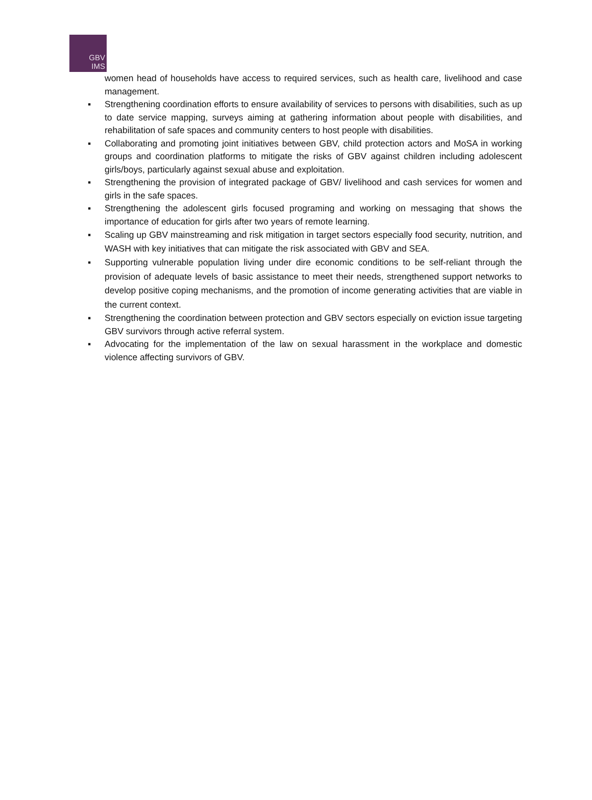GBV
IMS
women head of households have access to required services, such as health care, livelihood and case management.
▪ Strengthening coordination efforts to ensure availability of services to persons with disabilities, such as up to date service mapping, surveys aiming at gathering information about people with disabilities, and rehabilitation of safe spaces and community centers to host people with disabilities.
▪ Collaborating and promoting joint initiatives between GBV, child protection actors and MoSA in working groups and coordination platforms to mitigate the risks of GBV against children including adolescent girls/boys, particularly against sexual abuse and exploitation.
▪ Strengthening the provision of integrated package of GBV/ livelihood and cash services for women and girls in the safe spaces.
▪ Strengthening the adolescent girls focused programing and working on messaging that shows the importance of education for girls after two years of remote learning.
▪ Scaling up GBV mainstreaming and risk mitigation in target sectors especially food security, nutrition, and WASH with key initiatives that can mitigate the risk associated with GBV and SEA.
▪ Supporting vulnerable population living under dire economic conditions to be self-reliant through the provision of adequate levels of basic assistance to meet their needs, strengthened support networks to develop positive coping mechanisms, and the promotion of income generating activities that are viable in the current context.
▪ Strengthening the coordination between protection and GBV sectors especially on eviction issue targeting GBV survivors through active referral system.
▪ Advocating for the implementation of the law on sexual harassment in the workplace and domestic violence affecting survivors of GBV.